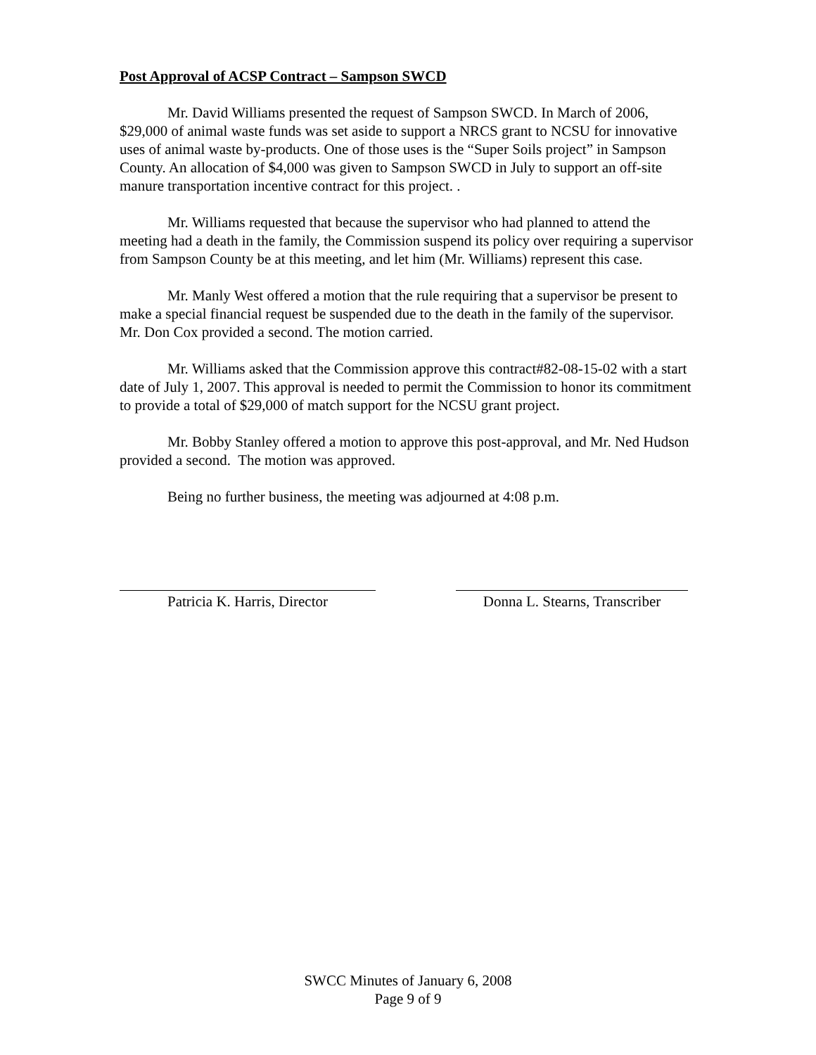Post Approval of ACSP Contract – Sampson SWCD
Mr. David Williams presented the request of Sampson SWCD. In March of 2006, $29,000 of animal waste funds was set aside to support a NRCS grant to NCSU for innovative uses of animal waste by-products. One of those uses is the “Super Soils project” in Sampson County. An allocation of $4,000 was given to Sampson SWCD in July to support an off-site manure transportation incentive contract for this project. .
Mr. Williams requested that because the supervisor who had planned to attend the meeting had a death in the family, the Commission suspend its policy over requiring a supervisor from Sampson County be at this meeting, and let him (Mr. Williams) represent this case.
Mr. Manly West offered a motion that the rule requiring that a supervisor be present to make a special financial request be suspended due to the death in the family of the supervisor. Mr. Don Cox provided a second. The motion carried.
Mr. Williams asked that the Commission approve this contract#82-08-15-02 with a start date of July 1, 2007. This approval is needed to permit the Commission to honor its commitment to provide a total of $29,000 of match support for the NCSU grant project.
Mr. Bobby Stanley offered a motion to approve this post-approval, and Mr. Ned Hudson provided a second. The motion was approved.
Being no further business, the meeting was adjourned at 4:08 p.m.
Patricia K. Harris, Director Donna L. Stearns, Transcriber
SWCC Minutes of January 6, 2008
Page 9 of 9